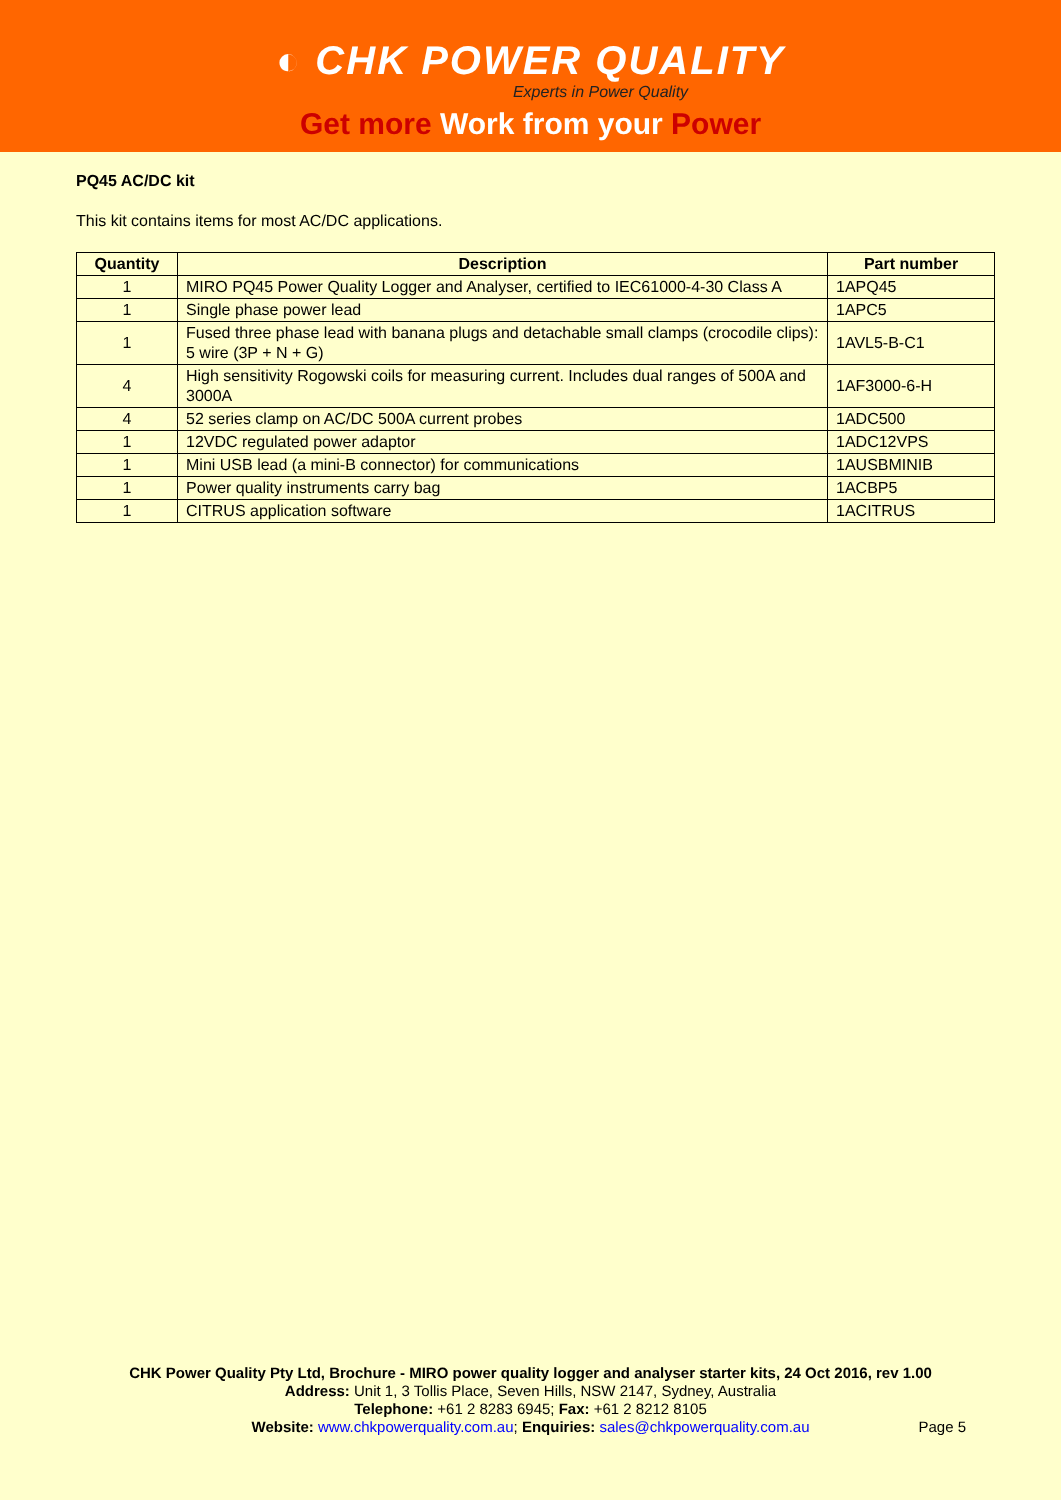◐ CHK POWER QUALITY
Experts in Power Quality
Get more Work from your Power
PQ45 AC/DC kit
This kit contains items for most AC/DC applications.
| Quantity | Description | Part number |
| --- | --- | --- |
| 1 | MIRO PQ45 Power Quality Logger and Analyser, certified to IEC61000-4-30 Class A | 1APQ45 |
| 1 | Single phase power lead | 1APC5 |
| 1 | Fused three phase lead with banana plugs and detachable small clamps (crocodile clips): 5 wire (3P + N + G) | 1AVL5-B-C1 |
| 4 | High sensitivity Rogowski coils for measuring current. Includes dual ranges of 500A and 3000A | 1AF3000-6-H |
| 4 | 52 series clamp on AC/DC 500A current probes | 1ADC500 |
| 1 | 12VDC regulated power adaptor | 1ADC12VPS |
| 1 | Mini USB lead (a mini-B connector) for communications | 1AUSBMINIB |
| 1 | Power quality instruments carry bag | 1ACBP5 |
| 1 | CITRUS application software | 1ACITRUS |
CHK Power Quality Pty Ltd, Brochure - MIRO power quality logger and analyser starter kits, 24 Oct 2016, rev 1.00
Address: Unit 1, 3 Tollis Place, Seven Hills, NSW 2147, Sydney, Australia
Telephone: +61 2 8283 6945; Fax: +61 2 8212 8105
Website: www.chkpowerquality.com.au; Enquiries: sales@chkpowerquality.com.au
Page 5